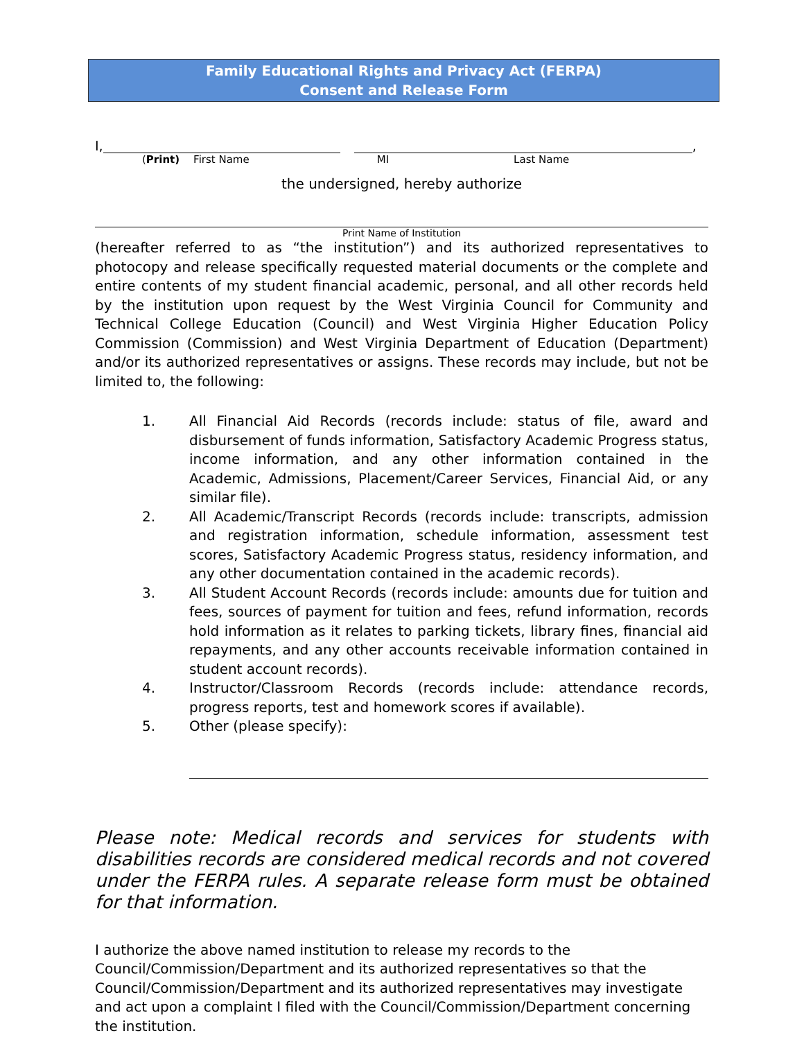Family Educational Rights and Privacy Act (FERPA)
Consent and Release Form
I,
,
(Print) First Name MI Last Name
the undersigned, hereby authorize
Print Name of Institution
(hereafter referred to as “the institution”) and its authorized representatives to photocopy and release specifically requested material documents or the complete and entire contents of my student financial academic, personal, and all other records held by the institution upon request by the West Virginia Council for Community and Technical College Education (Council) and West Virginia Higher Education Policy Commission (Commission) and West Virginia Department of Education (Department) and/or its authorized representatives or assigns. These records may include, but not be limited to, the following:
1. All Financial Aid Records (records include: status of file, award and disbursement of funds information, Satisfactory Academic Progress status, income information, and any other information contained in the Academic, Admissions, Placement/Career Services, Financial Aid, or any similar file).
2. All Academic/Transcript Records (records include: transcripts, admission and registration information, schedule information, assessment test scores, Satisfactory Academic Progress status, residency information, and any other documentation contained in the academic records).
3. All Student Account Records (records include: amounts due for tuition and fees, sources of payment for tuition and fees, refund information, records hold information as it relates to parking tickets, library fines, financial aid repayments, and any other accounts receivable information contained in student account records).
4. Instructor/Classroom Records (records include: attendance records, progress reports, test and homework scores if available).
5. Other (please specify):
Please note: Medical records and services for students with disabilities records are considered medical records and not covered under the FERPA rules. A separate release form must be obtained for that information.
I authorize the above named institution to release my records to the Council/Commission/Department and its authorized representatives so that the Council/Commission/Department and its authorized representatives may investigate and act upon a complaint I filed with the Council/Commission/Department concerning the institution.